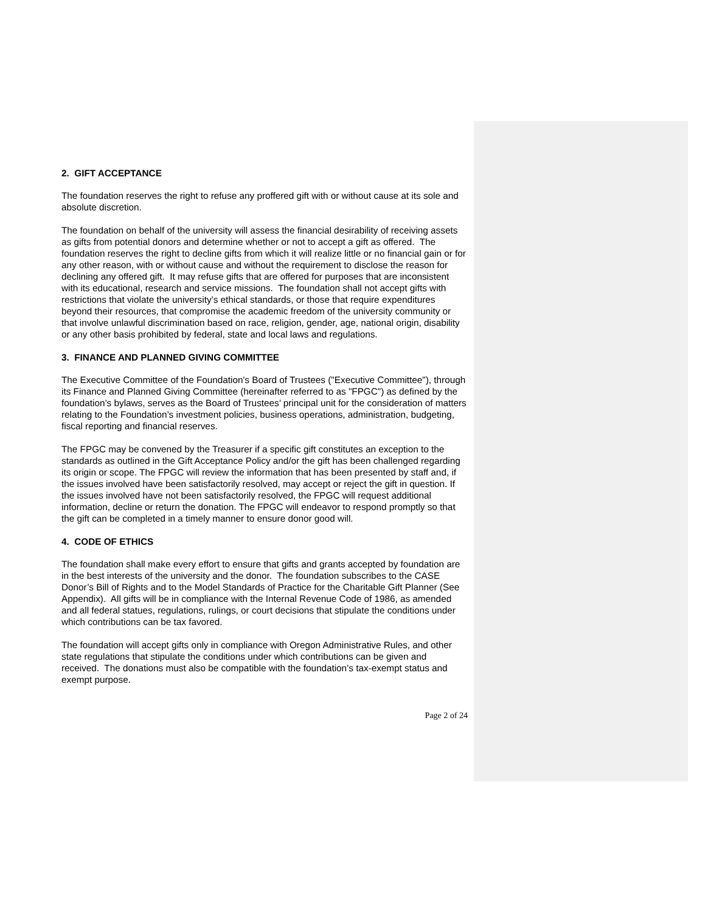2. GIFT ACCEPTANCE
The foundation reserves the right to refuse any proffered gift with or without cause at its sole and absolute discretion.
The foundation on behalf of the university will assess the financial desirability of receiving assets as gifts from potential donors and determine whether or not to accept a gift as offered. The foundation reserves the right to decline gifts from which it will realize little or no financial gain or for any other reason, with or without cause and without the requirement to disclose the reason for declining any offered gift. It may refuse gifts that are offered for purposes that are inconsistent with its educational, research and service missions. The foundation shall not accept gifts with restrictions that violate the university’s ethical standards, or those that require expenditures beyond their resources, that compromise the academic freedom of the university community or that involve unlawful discrimination based on race, religion, gender, age, national origin, disability or any other basis prohibited by federal, state and local laws and regulations.
3. FINANCE AND PLANNED GIVING COMMITTEE
The Executive Committee of the Foundation's Board of Trustees ("Executive Committee"), through its Finance and Planned Giving Committee (hereinafter referred to as "FPGC") as defined by the foundation’s bylaws, serves as the Board of Trustees’ principal unit for the consideration of matters relating to the Foundation’s investment policies, business operations, administration, budgeting, fiscal reporting and financial reserves.
The FPGC may be convened by the Treasurer if a specific gift constitutes an exception to the standards as outlined in the Gift Acceptance Policy and/or the gift has been challenged regarding its origin or scope. The FPGC will review the information that has been presented by staff and, if the issues involved have been satisfactorily resolved, may accept or reject the gift in question. If the issues involved have not been satisfactorily resolved, the FPGC will request additional information, decline or return the donation. The FPGC will endeavor to respond promptly so that the gift can be completed in a timely manner to ensure donor good will.
4. CODE OF ETHICS
The foundation shall make every effort to ensure that gifts and grants accepted by foundation are in the best interests of the university and the donor. The foundation subscribes to the CASE Donor’s Bill of Rights and to the Model Standards of Practice for the Charitable Gift Planner (See Appendix). All gifts will be in compliance with the Internal Revenue Code of 1986, as amended and all federal statues, regulations, rulings, or court decisions that stipulate the conditions under which contributions can be tax favored.
The foundation will accept gifts only in compliance with Oregon Administrative Rules, and other state regulations that stipulate the conditions under which contributions can be given and received. The donations must also be compatible with the foundation’s tax-exempt status and exempt purpose.
Page 2 of 24